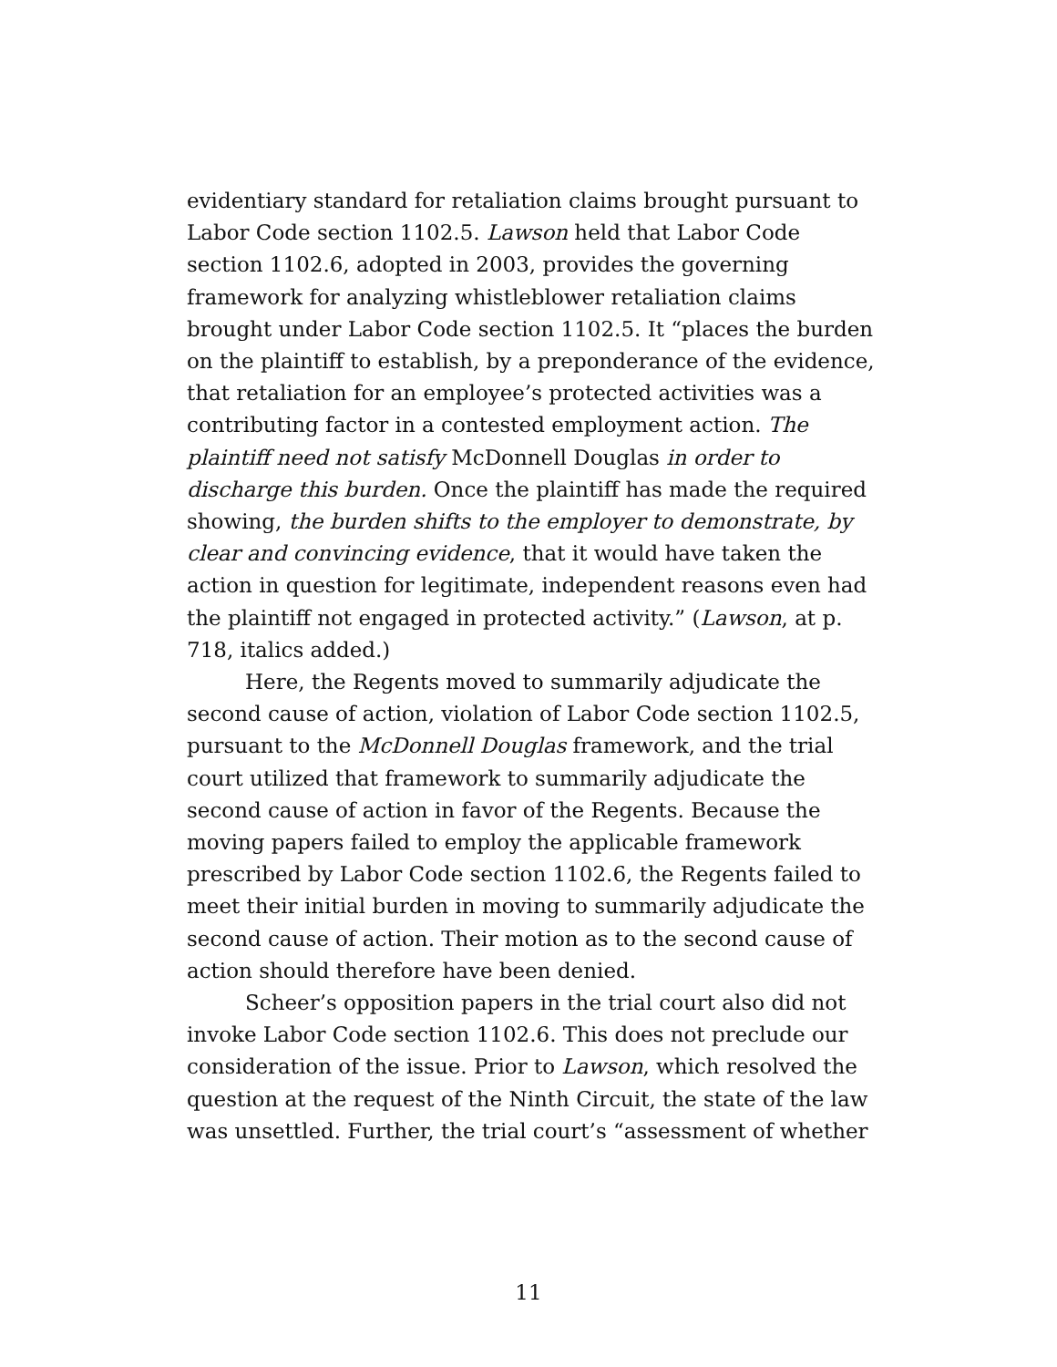evidentiary standard for retaliation claims brought pursuant to Labor Code section 1102.5. Lawson held that Labor Code section 1102.6, adopted in 2003, provides the governing framework for analyzing whistleblower retaliation claims brought under Labor Code section 1102.5. It “places the burden on the plaintiff to establish, by a preponderance of the evidence, that retaliation for an employee’s protected activities was a contributing factor in a contested employment action. The plaintiff need not satisfy McDonnell Douglas in order to discharge this burden. Once the plaintiff has made the required showing, the burden shifts to the employer to demonstrate, by clear and convincing evidence, that it would have taken the action in question for legitimate, independent reasons even had the plaintiff not engaged in protected activity.” (Lawson, at p. 718, italics added.)
Here, the Regents moved to summarily adjudicate the second cause of action, violation of Labor Code section 1102.5, pursuant to the McDonnell Douglas framework, and the trial court utilized that framework to summarily adjudicate the second cause of action in favor of the Regents. Because the moving papers failed to employ the applicable framework prescribed by Labor Code section 1102.6, the Regents failed to meet their initial burden in moving to summarily adjudicate the second cause of action. Their motion as to the second cause of action should therefore have been denied.
Scheer’s opposition papers in the trial court also did not invoke Labor Code section 1102.6. This does not preclude our consideration of the issue. Prior to Lawson, which resolved the question at the request of the Ninth Circuit, the state of the law was unsettled. Further, the trial court’s “assessment of whether
11